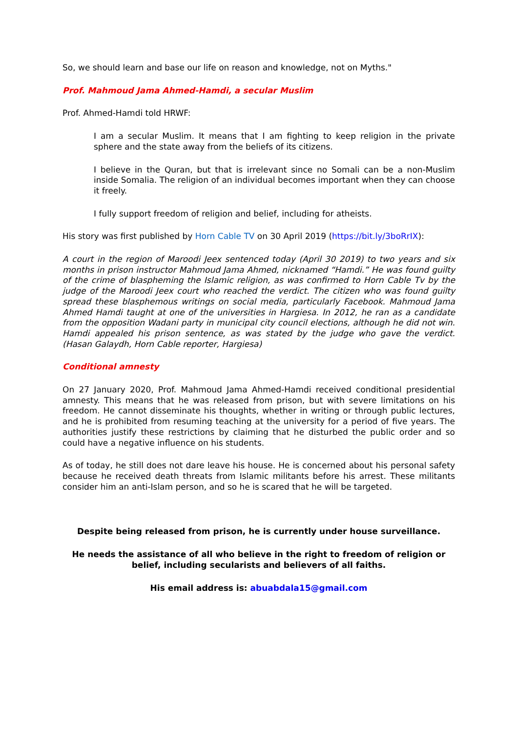So, we should learn and base our life on reason and knowledge, not on Myths."
Prof. Mahmoud Jama Ahmed-Hamdi, a secular Muslim
Prof. Ahmed-Hamdi told HRWF:
I am a secular Muslim. It means that I am fighting to keep religion in the private sphere and the state away from the beliefs of its citizens.
I believe in the Quran, but that is irrelevant since no Somali can be a non-Muslim inside Somalia. The religion of an individual becomes important when they can choose it freely.
I fully support freedom of religion and belief, including for atheists.
His story was first published by Horn Cable TV on 30 April 2019 (https://bit.ly/3boRrIX):
A court in the region of Maroodi Jeex sentenced today (April 30 2019) to two years and six months in prison instructor Mahmoud Jama Ahmed, nicknamed “Hamdi.” He was found guilty of the crime of blaspheming the Islamic religion, as was confirmed to Horn Cable Tv by the judge of the Maroodi Jeex court who reached the verdict. The citizen who was found guilty spread these blasphemous writings on social media, particularly Facebook. Mahmoud Jama Ahmed Hamdi taught at one of the universities in Hargiesa. In 2012, he ran as a candidate from the opposition Wadani party in municipal city council elections, although he did not win. Hamdi appealed his prison sentence, as was stated by the judge who gave the verdict. (Hasan Galaydh, Horn Cable reporter, Hargiesa)
Conditional amnesty
On 27 January 2020, Prof. Mahmoud Jama Ahmed-Hamdi received conditional presidential amnesty. This means that he was released from prison, but with severe limitations on his freedom. He cannot disseminate his thoughts, whether in writing or through public lectures, and he is prohibited from resuming teaching at the university for a period of five years. The authorities justify these restrictions by claiming that he disturbed the public order and so could have a negative influence on his students.
As of today, he still does not dare leave his house. He is concerned about his personal safety because he received death threats from Islamic militants before his arrest. These militants consider him an anti-Islam person, and so he is scared that he will be targeted.
Despite being released from prison, he is currently under house surveillance.
He needs the assistance of all who believe in the right to freedom of religion or belief, including secularists and believers of all faiths.
His email address is: abuabdala15@gmail.com